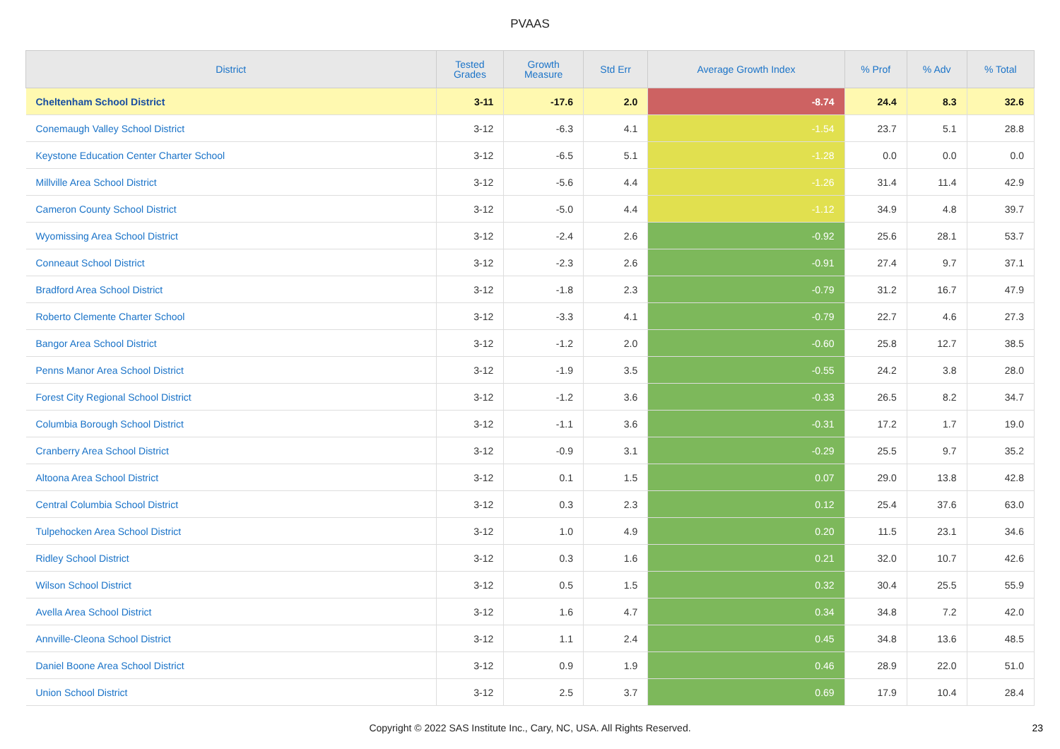PVAAS
| District | Tested Grades | Growth Measure | Std Err | Average Growth Index | % Prof | % Adv | % Total |
| --- | --- | --- | --- | --- | --- | --- | --- |
| Cheltenham School District | 3-11 | -17.6 | 2.0 | -8.74 | 24.4 | 8.3 | 32.6 |
| Conemaugh Valley School District | 3-12 | -6.3 | 4.1 | -1.54 | 23.7 | 5.1 | 28.8 |
| Keystone Education Center Charter School | 3-12 | -6.5 | 5.1 | -1.28 | 0.0 | 0.0 | 0.0 |
| Millville Area School District | 3-12 | -5.6 | 4.4 | -1.26 | 31.4 | 11.4 | 42.9 |
| Cameron County School District | 3-12 | -5.0 | 4.4 | -1.12 | 34.9 | 4.8 | 39.7 |
| Wyomissing Area School District | 3-12 | -2.4 | 2.6 | -0.92 | 25.6 | 28.1 | 53.7 |
| Conneaut School District | 3-12 | -2.3 | 2.6 | -0.91 | 27.4 | 9.7 | 37.1 |
| Bradford Area School District | 3-12 | -1.8 | 2.3 | -0.79 | 31.2 | 16.7 | 47.9 |
| Roberto Clemente Charter School | 3-12 | -3.3 | 4.1 | -0.79 | 22.7 | 4.6 | 27.3 |
| Bangor Area School District | 3-12 | -1.2 | 2.0 | -0.60 | 25.8 | 12.7 | 38.5 |
| Penns Manor Area School District | 3-12 | -1.9 | 3.5 | -0.55 | 24.2 | 3.8 | 28.0 |
| Forest City Regional School District | 3-12 | -1.2 | 3.6 | -0.33 | 26.5 | 8.2 | 34.7 |
| Columbia Borough School District | 3-12 | -1.1 | 3.6 | -0.31 | 17.2 | 1.7 | 19.0 |
| Cranberry Area School District | 3-12 | -0.9 | 3.1 | -0.29 | 25.5 | 9.7 | 35.2 |
| Altoona Area School District | 3-12 | 0.1 | 1.5 | 0.07 | 29.0 | 13.8 | 42.8 |
| Central Columbia School District | 3-12 | 0.3 | 2.3 | 0.12 | 25.4 | 37.6 | 63.0 |
| Tulpehocken Area School District | 3-12 | 1.0 | 4.9 | 0.20 | 11.5 | 23.1 | 34.6 |
| Ridley School District | 3-12 | 0.3 | 1.6 | 0.21 | 32.0 | 10.7 | 42.6 |
| Wilson School District | 3-12 | 0.5 | 1.5 | 0.32 | 30.4 | 25.5 | 55.9 |
| Avella Area School District | 3-12 | 1.6 | 4.7 | 0.34 | 34.8 | 7.2 | 42.0 |
| Annville-Cleona School District | 3-12 | 1.1 | 2.4 | 0.45 | 34.8 | 13.6 | 48.5 |
| Daniel Boone Area School District | 3-12 | 0.9 | 1.9 | 0.46 | 28.9 | 22.0 | 51.0 |
| Union School District | 3-12 | 2.5 | 3.7 | 0.69 | 17.9 | 10.4 | 28.4 |
Copyright © 2022 SAS Institute Inc., Cary, NC, USA. All Rights Reserved. 23